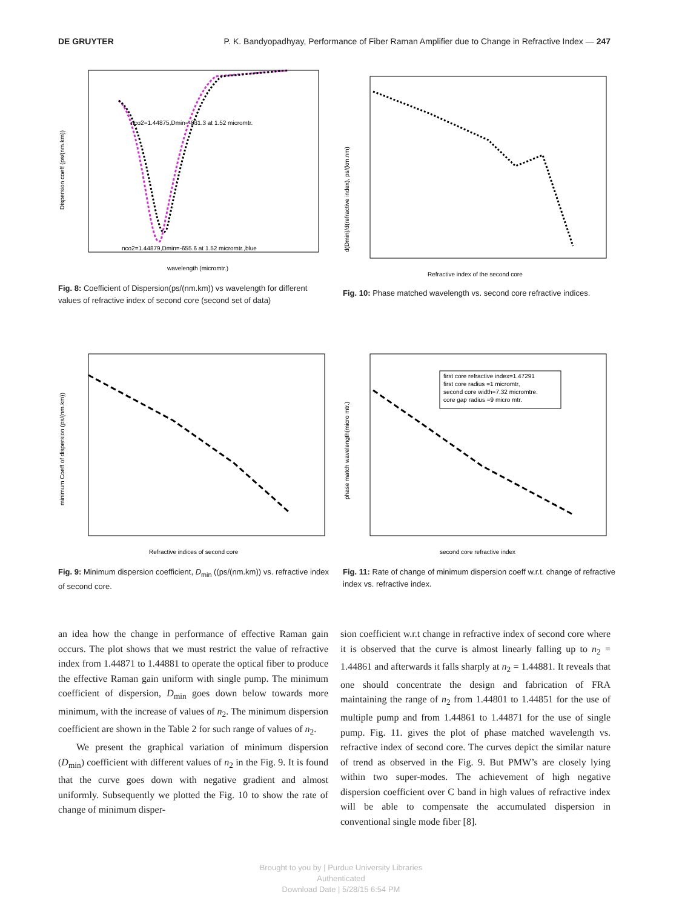DE GRUYTER P. K. Bandyopadhyay, Performance of Fiber Raman Amplifier due to Change in Refractive Index — 247
nco2=1.44875,Dmin=-831.3 at 1.52 micromtr.
nco2=1.44879,Dmin=-655.6 at 1.52 micromtr.,blue
wavelength (micromtr.)
Dispersion coeff (ps/(nm.km))
Fig. 8: Coefficient of Dispersion(ps/(nm.km)) vs wavelength for different values of refractive index of second core (second set of data)
Refractive index of the second core
d(Dmin)/d(refractive index), ps/(km.nm)
Fig. 10: Phase matched wavelength vs. second core refractive indices.
Refractive indices of second core
minimum Coeff of dispersion (ps/(nm.km))
Fig. 9: Minimum dispersion coefficient, D<sub>min</sub> ((ps/(nm.km)) vs. refractive index of second core.
first core refractive index=1.47291
first core radius =1 micromtr,
second core width=7.32 micromtre.
core gap radius =9 micro mtr.
second core refractive index
phase match wavelength(micro mtr.)
Fig. 11: Rate of change of minimum dispersion coeff w.r.t. change of refractive index vs. refractive index.
an idea how the change in performance of effective Raman gain occurs. The plot shows that we must restrict the value of refractive index from 1.44871 to 1.44881 to operate the optical fiber to produce the effective Raman gain uniform with single pump. The minimum coefficient of dispersion, D<sub>min</sub> goes down below towards more minimum, with the increase of values of n<sub>2</sub>. The minimum dispersion coefficient are shown in the Table 2 for such range of values of n<sub>2</sub>.
We present the graphical variation of minimum dispersion (D<sub>min</sub>) coefficient with different values of n<sub>2</sub> in the Fig. 9. It is found that the curve goes down with negative gradient and almost uniformly. Subsequently we plotted the Fig. 10 to show the rate of change of minimum disper-
sion coefficient w.r.t change in refractive index of second core where it is observed that the curve is almost linearly falling up to n<sub>2</sub> = 1.44861 and afterwards it falls sharply at n<sub>2</sub> = 1.44881. It reveals that one should concentrate the design and fabrication of FRA maintaining the range of n<sub>2</sub> from 1.44801 to 1.44851 for the use of multiple pump and from 1.44861 to 1.44871 for the use of single pump. Fig. 11. gives the plot of phase matched wavelength vs. refractive index of second core. The curves depict the similar nature of trend as observed in the Fig. 9. But PMW’s are closely lying within two super-modes. The achievement of high negative dispersion coefficient over C band in high values of refractive index will be able to compensate the accumulated dispersion in conventional single mode fiber [8].
Brought to you by | Purdue University Libraries
Authenticated
Download Date | 5/28/15 6:54 PM